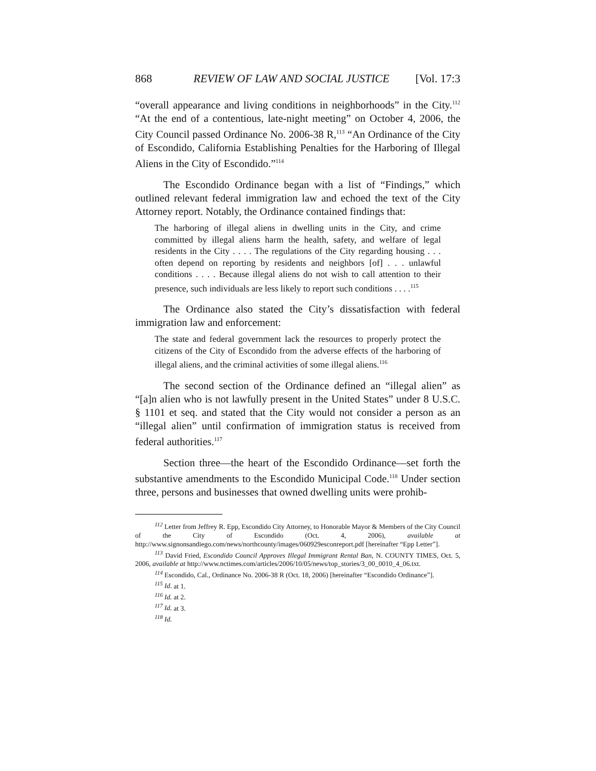868 REVIEW OF LAW AND SOCIAL JUSTICE [Vol. 17:3
“overall appearance and living conditions in neighborhoods” in the City.<sup>112</sup> “At the end of a contentious, late-night meeting” on October 4, 2006, the City Council passed Ordinance No. 2006-38 R,<sup>113</sup> “An Ordinance of the City of Escondido, California Establishing Penalties for the Harboring of Illegal Aliens in the City of Escondido.”<sup>114</sup>
The Escondido Ordinance began with a list of “Findings,” which outlined relevant federal immigration law and echoed the text of the City Attorney report. Notably, the Ordinance contained findings that:
The harboring of illegal aliens in dwelling units in the City, and crime committed by illegal aliens harm the health, safety, and welfare of legal residents in the City . . . . The regulations of the City regarding housing . . . often depend on reporting by residents and neighbors [of] . . . unlawful conditions . . . . Because illegal aliens do not wish to call attention to their presence, such individuals are less likely to report such conditions . . . .<sup>115</sup>
The Ordinance also stated the City’s dissatisfaction with federal immigration law and enforcement:
The state and federal government lack the resources to properly protect the citizens of the City of Escondido from the adverse effects of the harboring of illegal aliens, and the criminal activities of some illegal aliens.<sup>116</sup>
The second section of the Ordinance defined an “illegal alien” as “[a]n alien who is not lawfully present in the United States” under 8 U.S.C. § 1101 et seq. and stated that the City would not consider a person as an “illegal alien” until confirmation of immigration status is received from federal authorities.<sup>117</sup>
Section three—the heart of the Escondido Ordinance—set forth the substantive amendments to the Escondido Municipal Code.<sup>118</sup> Under section three, persons and businesses that owned dwelling units were prohib-
<sup>112</sup> Letter from Jeffrey R. Epp, Escondido City Attorney, to Honorable Mayor & Members of the City Council of the City of Escondido (Oct. 4, 2006), available at http://www.signonsandiego.com/news/northcounty/images/060929esconreport.pdf [hereinafter “Epp Letter”].
<sup>113</sup> David Fried, Escondido Council Approves Illegal Immigrant Rental Ban, N. COUNTY TIMES, Oct. 5, 2006, available at http://www.nctimes.com/articles/2006/10/05/news/top_stories/3_00_0010_4_06.txt.
<sup>114</sup> Escondido, Cal., Ordinance No. 2006-38 R (Oct. 18, 2006) [hereinafter “Escondido Ordinance”].
<sup>115</sup> Id. at 1.
<sup>116</sup> Id. at 2.
<sup>117</sup> Id. at 3.
<sup>118</sup> Id.